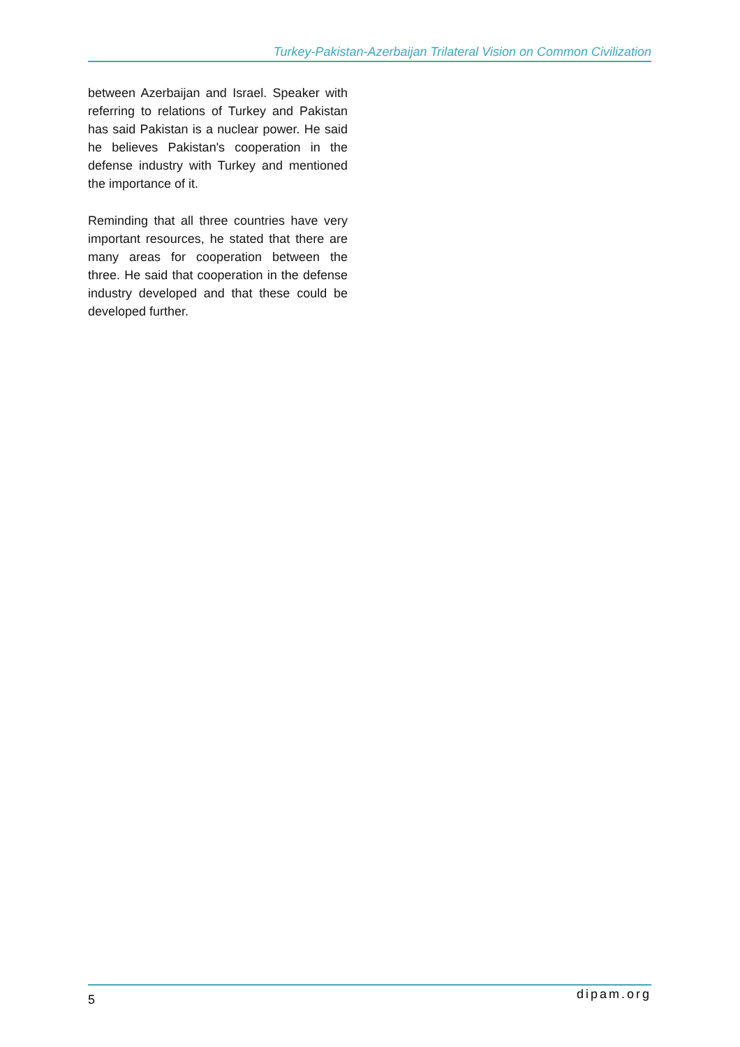Turkey-Pakistan-Azerbaijan Trilateral Vision on Common Civilization
between Azerbaijan and Israel. Speaker with referring to relations of Turkey and Pakistan has said Pakistan is a nuclear power. He said he believes Pakistan's cooperation in the defense industry with Turkey and mentioned the importance of it.
Reminding that all three countries have very important resources, he stated that there are many areas for cooperation between the three. He said that cooperation in the defense industry developed and that these could be developed further.
5 dipam.org